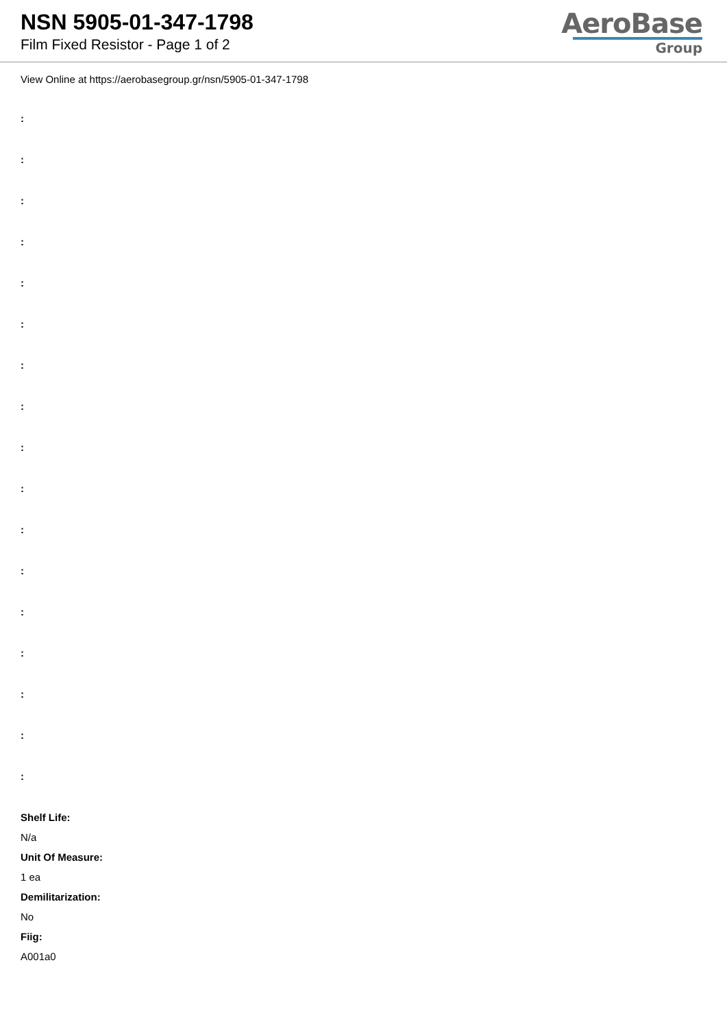NSN 5905-01-347-1798
Film Fixed Resistor - Page 1 of 2
AeroBase
Group
View Online at https://aerobasegroup.gr/nsn/5905-01-347-1798
:
:
:
:
:
:
:
:
:
:
:
:
:
:
:
:
:
Shelf Life:
N/a
Unit Of Measure:
1 ea
Demilitarization:
No
Fiig:
A001a0